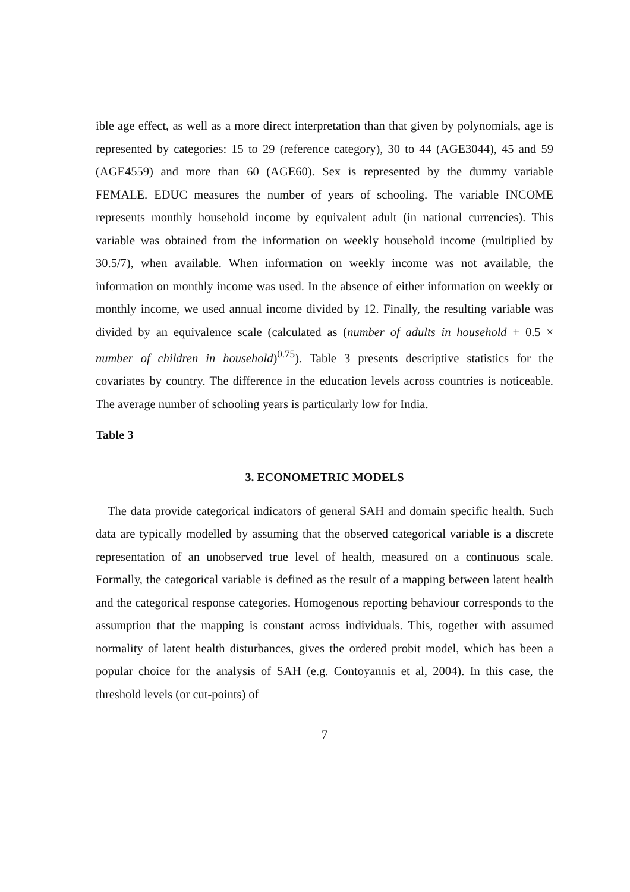ible age effect, as well as a more direct interpretation than that given by polynomials, age is represented by categories: 15 to 29 (reference category), 30 to 44 (AGE3044), 45 and 59 (AGE4559) and more than 60 (AGE60). Sex is represented by the dummy variable FEMALE. EDUC measures the number of years of schooling. The variable INCOME represents monthly household income by equivalent adult (in national currencies). This variable was obtained from the information on weekly household income (multiplied by 30.5/7), when available. When information on weekly income was not available, the information on monthly income was used. In the absence of either information on weekly or monthly income, we used annual income divided by 12. Finally, the resulting variable was divided by an equivalence scale (calculated as (number of adults in household + 0.5 × number of children in household)<sup>0.75</sup>). Table 3 presents descriptive statistics for the covariates by country. The difference in the education levels across countries is noticeable. The average number of schooling years is particularly low for India.
Table 3
3. ECONOMETRIC MODELS
The data provide categorical indicators of general SAH and domain specific health. Such data are typically modelled by assuming that the observed categorical variable is a discrete representation of an unobserved true level of health, measured on a continuous scale. Formally, the categorical variable is defined as the result of a mapping between latent health and the categorical response categories. Homogenous reporting behaviour corresponds to the assumption that the mapping is constant across individuals. This, together with assumed normality of latent health disturbances, gives the ordered probit model, which has been a popular choice for the analysis of SAH (e.g. Contoyannis et al, 2004). In this case, the threshold levels (or cut-points) of
7